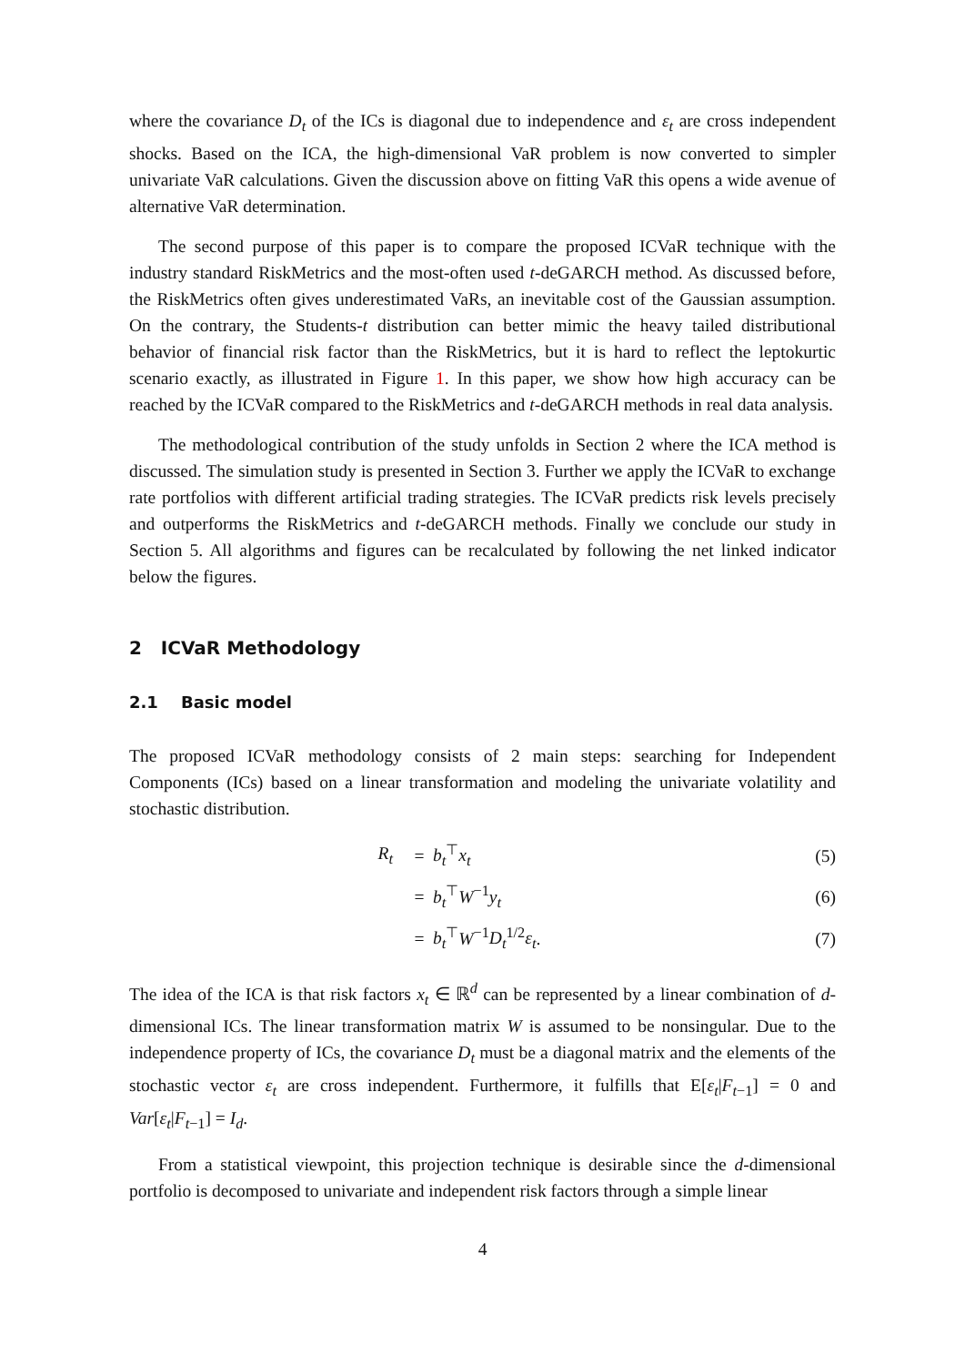where the covariance D<sub>t</sub> of the ICs is diagonal due to independence and ε<sub>t</sub> are cross independent shocks. Based on the ICA, the high-dimensional VaR problem is now converted to simpler univariate VaR calculations. Given the discussion above on fitting VaR this opens a wide avenue of alternative VaR determination.
The second purpose of this paper is to compare the proposed ICVaR technique with the industry standard RiskMetrics and the most-often used t-deGARCH method. As discussed before, the RiskMetrics often gives underestimated VaRs, an inevitable cost of the Gaussian assumption. On the contrary, the Students-t distribution can better mimic the heavy tailed distributional behavior of financial risk factor than the RiskMetrics, but it is hard to reflect the leptokurtic scenario exactly, as illustrated in Figure 1. In this paper, we show how high accuracy can be reached by the ICVaR compared to the RiskMetrics and t-deGARCH methods in real data analysis.
The methodological contribution of the study unfolds in Section 2 where the ICA method is discussed. The simulation study is presented in Section 3. Further we apply the ICVaR to exchange rate portfolios with different artificial trading strategies. The ICVaR predicts risk levels precisely and outperforms the RiskMetrics and t-deGARCH methods. Finally we conclude our study in Section 5. All algorithms and figures can be recalculated by following the net linked indicator below the figures.
2 ICVaR Methodology
2.1 Basic model
The proposed ICVaR methodology consists of 2 main steps: searching for Independent Components (ICs) based on a linear transformation and modeling the univariate volatility and stochastic distribution.
| R<sub>t</sub> | = | b<sub>t</sub><sup>⊤</sup> x<sub>t</sub> | (5) |
| | = | b<sub>t</sub><sup>⊤</sup> W<sup>−1</sup> y<sub>t</sub> | (6) |
| | = | b<sub>t</sub><sup>⊤</sup> W<sup>−1</sup> D<sub>t</sub><sup>1/2</sup> ε<sub>t</sub> . | (7) |
The idea of the ICA is that risk factors x<sub>t</sub> ∈ ℝ<sup>d</sup> can be represented by a linear combination of d-dimensional ICs. The linear transformation matrix W is assumed to be nonsingular. Due to the independence property of ICs, the covariance D<sub>t</sub> must be a diagonal matrix and the elements of the stochastic vector ε<sub>t</sub> are cross independent. Furthermore, it fulfills that E[ε<sub>t</sub>|F<sub>t−1</sub>] = 0 and Var[ε<sub>t</sub>|F<sub>t−1</sub>] = I<sub>d</sub>.
From a statistical viewpoint, this projection technique is desirable since the d-dimensional portfolio is decomposed to univariate and independent risk factors through a simple linear
4